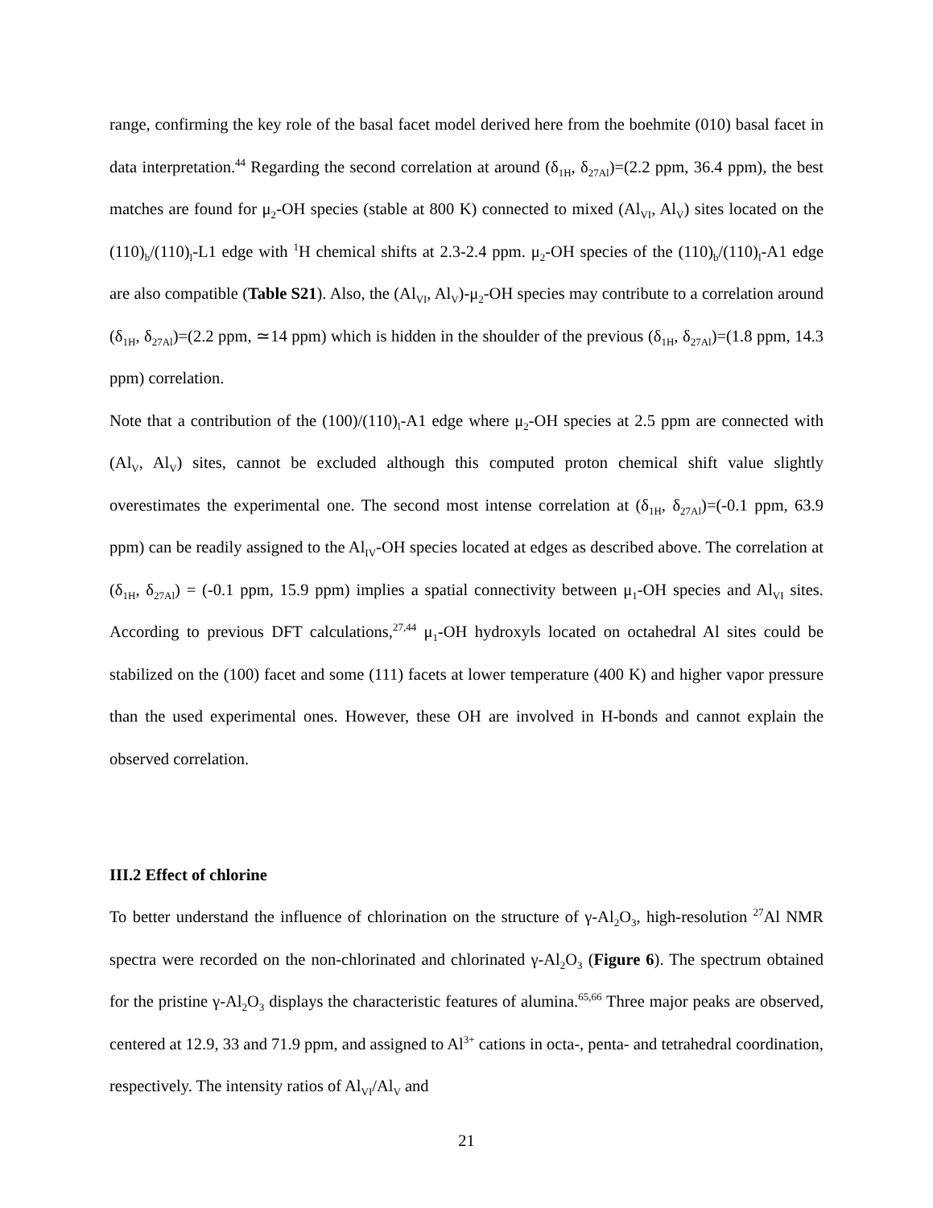range, confirming the key role of the basal facet model derived here from the boehmite (010) basal facet in data interpretation.<sup>44</sup> Regarding the second correlation at around (δ<sub>1H</sub>, δ<sub>27Al</sub>)=(2.2 ppm, 36.4 ppm), the best matches are found for μ<sub>2</sub>-OH species (stable at 800 K) connected to mixed (Al<sub>VI</sub>, Al<sub>V</sub>) sites located on the (110)<sub>b</sub>/(110)<sub>l</sub>-L1 edge with <sup>1</sup>H chemical shifts at 2.3-2.4 ppm. μ<sub>2</sub>-OH species of the (110)<sub>b</sub>/(110)<sub>l</sub>-A1 edge are also compatible (Table S21). Also, the (Al<sub>VI</sub>, Al<sub>V</sub>)-μ<sub>2</sub>-OH species may contribute to a correlation around (δ<sub>1H</sub>, δ<sub>27Al</sub>)=(2.2 ppm, ≃14 ppm) which is hidden in the shoulder of the previous (δ<sub>1H</sub>, δ<sub>27Al</sub>)=(1.8 ppm, 14.3 ppm) correlation.
Note that a contribution of the (100)/(110)<sub>l</sub>-A1 edge where μ<sub>2</sub>-OH species at 2.5 ppm are connected with (Al<sub>V</sub>, Al<sub>V</sub>) sites, cannot be excluded although this computed proton chemical shift value slightly overestimates the experimental one. The second most intense correlation at (δ<sub>1H</sub>, δ<sub>27Al</sub>)=(-0.1 ppm, 63.9 ppm) can be readily assigned to the Al<sub>IV</sub>-OH species located at edges as described above. The correlation at (δ<sub>1H</sub>, δ<sub>27Al</sub>) = (-0.1 ppm, 15.9 ppm) implies a spatial connectivity between μ<sub>1</sub>-OH species and Al<sub>VI</sub> sites. According to previous DFT calculations,<sup>27,44</sup> μ<sub>1</sub>-OH hydroxyls located on octahedral Al sites could be stabilized on the (100) facet and some (111) facets at lower temperature (400 K) and higher vapor pressure than the used experimental ones. However, these OH are involved in H-bonds and cannot explain the observed correlation.
III.2 Effect of chlorine
To better understand the influence of chlorination on the structure of γ-Al<sub>2</sub>O<sub>3</sub>, high-resolution <sup>27</sup>Al NMR spectra were recorded on the non-chlorinated and chlorinated γ-Al<sub>2</sub>O<sub>3</sub> (Figure 6). The spectrum obtained for the pristine γ-Al<sub>2</sub>O<sub>3</sub> displays the characteristic features of alumina.<sup>65,66</sup> Three major peaks are observed, centered at 12.9, 33 and 71.9 ppm, and assigned to Al<sup>3+</sup> cations in octa-, penta- and tetrahedral coordination, respectively. The intensity ratios of Al<sub>VI</sub>/Al<sub>V</sub> and
21